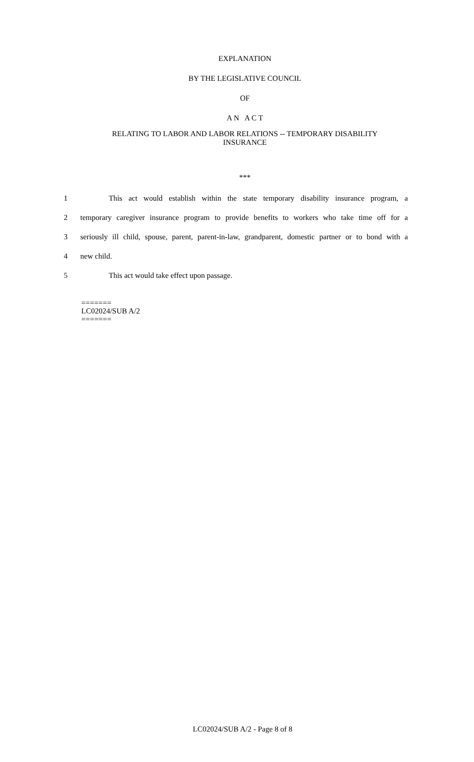EXPLANATION
BY THE LEGISLATIVE COUNCIL
OF
A N A C T
RELATING TO LABOR AND LABOR RELATIONS -- TEMPORARY DISABILITY
INSURANCE
***
1 This act would establish within the state temporary disability insurance program, a
2 temporary caregiver insurance program to provide benefits to workers who take time off for a
3 seriously ill child, spouse, parent, parent-in-law, grandparent, domestic partner or to bond with a
4 new child.
5 This act would take effect upon passage.
=======
LC02024/SUB A/2
=======
LC02024/SUB A/2 - Page 8 of 8